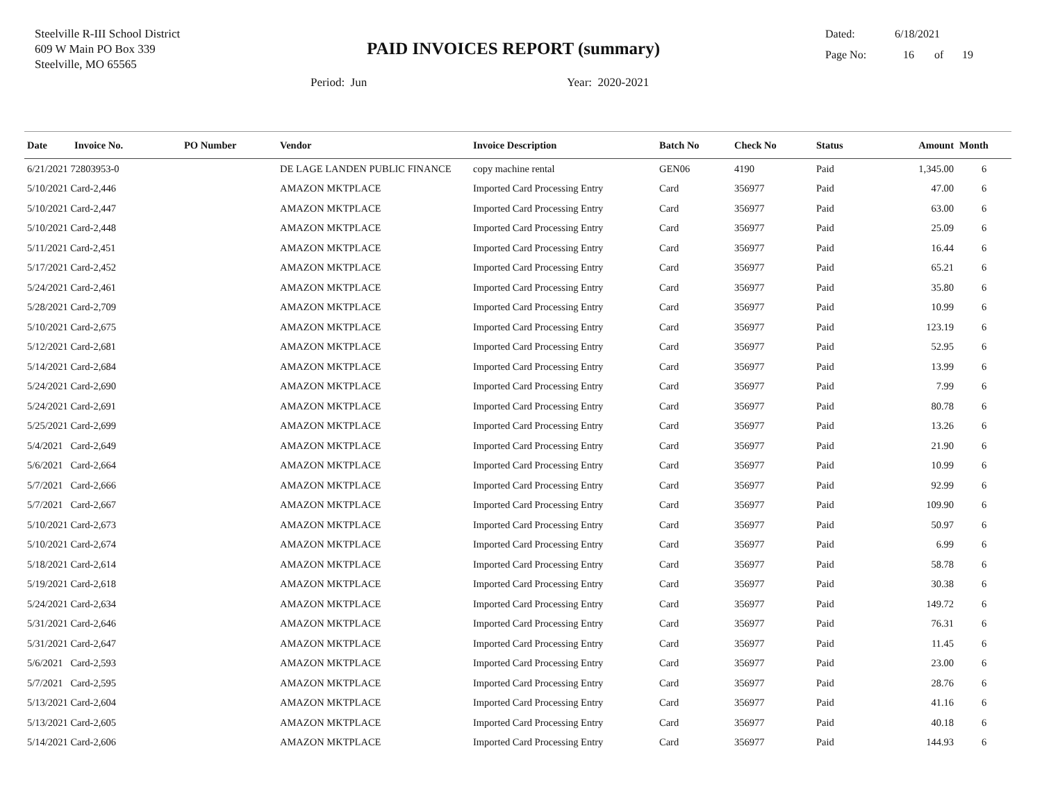Steelville R-III School District
609 W Main PO Box 339
Steelville, MO 65565
PAID INVOICES REPORT (summary)
Dated: 6/18/2021
Page No: 16 of 19
Period: Jun Year: 2020-2021
| Date | Invoice No. | PO Number | Vendor | Invoice Description | Batch No | Check No | Status | Amount | Month |
| --- | --- | --- | --- | --- | --- | --- | --- | --- | --- |
| 6/21/2021 72803953-0 | | | DE LAGE LANDEN PUBLIC FINANCE | copy machine rental | GEN06 | 4190 | Paid | 1,345.00 | 6 |
| 5/10/2021 Card-2,446 | | | AMAZON MKTPLACE | Imported Card Processing Entry | Card | 356977 | Paid | 47.00 | 6 |
| 5/10/2021 Card-2,447 | | | AMAZON MKTPLACE | Imported Card Processing Entry | Card | 356977 | Paid | 63.00 | 6 |
| 5/10/2021 Card-2,448 | | | AMAZON MKTPLACE | Imported Card Processing Entry | Card | 356977 | Paid | 25.09 | 6 |
| 5/11/2021 Card-2,451 | | | AMAZON MKTPLACE | Imported Card Processing Entry | Card | 356977 | Paid | 16.44 | 6 |
| 5/17/2021 Card-2,452 | | | AMAZON MKTPLACE | Imported Card Processing Entry | Card | 356977 | Paid | 65.21 | 6 |
| 5/24/2021 Card-2,461 | | | AMAZON MKTPLACE | Imported Card Processing Entry | Card | 356977 | Paid | 35.80 | 6 |
| 5/28/2021 Card-2,709 | | | AMAZON MKTPLACE | Imported Card Processing Entry | Card | 356977 | Paid | 10.99 | 6 |
| 5/10/2021 Card-2,675 | | | AMAZON MKTPLACE | Imported Card Processing Entry | Card | 356977 | Paid | 123.19 | 6 |
| 5/12/2021 Card-2,681 | | | AMAZON MKTPLACE | Imported Card Processing Entry | Card | 356977 | Paid | 52.95 | 6 |
| 5/14/2021 Card-2,684 | | | AMAZON MKTPLACE | Imported Card Processing Entry | Card | 356977 | Paid | 13.99 | 6 |
| 5/24/2021 Card-2,690 | | | AMAZON MKTPLACE | Imported Card Processing Entry | Card | 356977 | Paid | 7.99 | 6 |
| 5/24/2021 Card-2,691 | | | AMAZON MKTPLACE | Imported Card Processing Entry | Card | 356977 | Paid | 80.78 | 6 |
| 5/25/2021 Card-2,699 | | | AMAZON MKTPLACE | Imported Card Processing Entry | Card | 356977 | Paid | 13.26 | 6 |
| 5/4/2021 Card-2,649 | | | AMAZON MKTPLACE | Imported Card Processing Entry | Card | 356977 | Paid | 21.90 | 6 |
| 5/6/2021 Card-2,664 | | | AMAZON MKTPLACE | Imported Card Processing Entry | Card | 356977 | Paid | 10.99 | 6 |
| 5/7/2021 Card-2,666 | | | AMAZON MKTPLACE | Imported Card Processing Entry | Card | 356977 | Paid | 92.99 | 6 |
| 5/7/2021 Card-2,667 | | | AMAZON MKTPLACE | Imported Card Processing Entry | Card | 356977 | Paid | 109.90 | 6 |
| 5/10/2021 Card-2,673 | | | AMAZON MKTPLACE | Imported Card Processing Entry | Card | 356977 | Paid | 50.97 | 6 |
| 5/10/2021 Card-2,674 | | | AMAZON MKTPLACE | Imported Card Processing Entry | Card | 356977 | Paid | 6.99 | 6 |
| 5/18/2021 Card-2,614 | | | AMAZON MKTPLACE | Imported Card Processing Entry | Card | 356977 | Paid | 58.78 | 6 |
| 5/19/2021 Card-2,618 | | | AMAZON MKTPLACE | Imported Card Processing Entry | Card | 356977 | Paid | 30.38 | 6 |
| 5/24/2021 Card-2,634 | | | AMAZON MKTPLACE | Imported Card Processing Entry | Card | 356977 | Paid | 149.72 | 6 |
| 5/31/2021 Card-2,646 | | | AMAZON MKTPLACE | Imported Card Processing Entry | Card | 356977 | Paid | 76.31 | 6 |
| 5/31/2021 Card-2,647 | | | AMAZON MKTPLACE | Imported Card Processing Entry | Card | 356977 | Paid | 11.45 | 6 |
| 5/6/2021 Card-2,593 | | | AMAZON MKTPLACE | Imported Card Processing Entry | Card | 356977 | Paid | 23.00 | 6 |
| 5/7/2021 Card-2,595 | | | AMAZON MKTPLACE | Imported Card Processing Entry | Card | 356977 | Paid | 28.76 | 6 |
| 5/13/2021 Card-2,604 | | | AMAZON MKTPLACE | Imported Card Processing Entry | Card | 356977 | Paid | 41.16 | 6 |
| 5/13/2021 Card-2,605 | | | AMAZON MKTPLACE | Imported Card Processing Entry | Card | 356977 | Paid | 40.18 | 6 |
| 5/14/2021 Card-2,606 | | | AMAZON MKTPLACE | Imported Card Processing Entry | Card | 356977 | Paid | 144.93 | 6 |